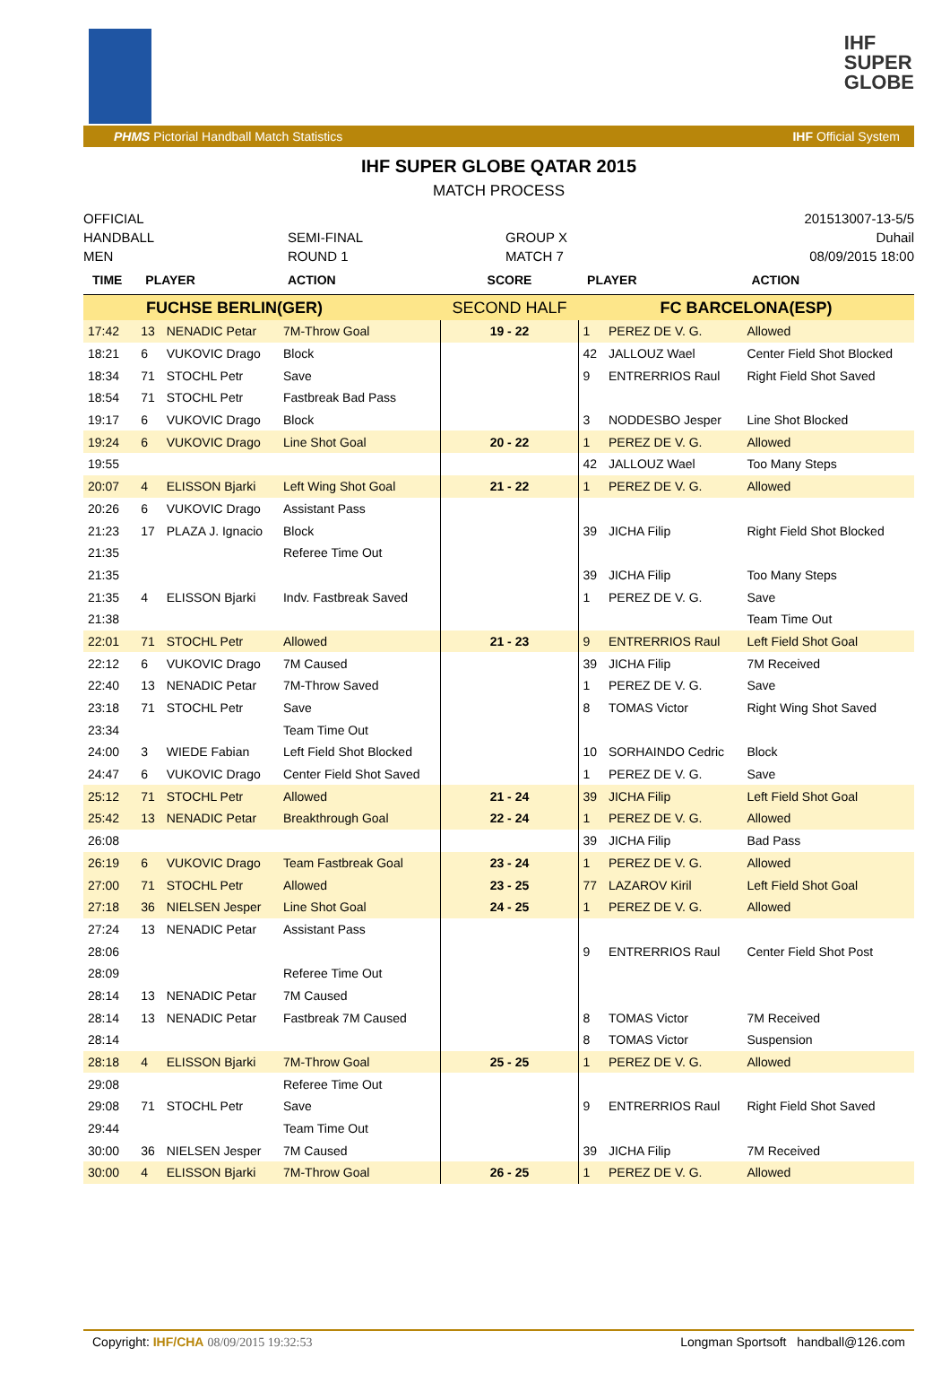IHF
SUPER
GLOBE
PHMS Pictorial Handball Match Statistics IHF Official System
IHF SUPER GLOBE QATAR 2015
MATCH PROCESS
OFFICIAL
HANDBALL
MEN
SEMI-FINAL
ROUND 1
GROUP X
MATCH 7
201513007-13-5/5
Duhail
08/09/2015 18:00
| TIME | PLAYER | | ACTION | SCORE | PLAYER | | ACTION |
| --- | --- | --- | --- | --- | --- | --- | --- |
| FUCHSE BERLIN(GER) | | | | SECOND HALF | FC BARCELONA(ESP) | | |
| 17:42 | 13 | NENADIC Petar | 7M-Throw Goal | 19 - 22 | 1 | PEREZ DE V. G. | Allowed |
| 18:21 | 6 | VUKOVIC Drago | Block | | 42 | JALLOUZ Wael | Center Field Shot Blocked |
| 18:34 | 71 | STOCHL Petr | Save | | 9 | ENTRERRIOS Raul | Right Field Shot Saved |
| 18:54 | 71 | STOCHL Petr | Fastbreak Bad Pass | | | | |
| 19:17 | 6 | VUKOVIC Drago | Block | | 3 | NODDESBO Jesper | Line Shot Blocked |
| 19:24 | 6 | VUKOVIC Drago | Line Shot Goal | 20 - 22 | 1 | PEREZ DE V. G. | Allowed |
| 19:55 | | | | | 42 | JALLOUZ Wael | Too Many Steps |
| 20:07 | 4 | ELISSON Bjarki | Left Wing Shot Goal | 21 - 22 | 1 | PEREZ DE V. G. | Allowed |
| 20:26 | 6 | VUKOVIC Drago | Assistant Pass | | | | |
| 21:23 | 17 | PLAZA J. Ignacio | Block | | 39 | JICHA Filip | Right Field Shot Blocked |
| 21:35 | | | Referee Time Out | | | | |
| 21:35 | | | | | 39 | JICHA Filip | Too Many Steps |
| 21:35 | 4 | ELISSON Bjarki | Indv. Fastbreak Saved | | 1 | PEREZ DE V. G. | Save |
| 21:38 | | | | | | | Team Time Out |
| 22:01 | 71 | STOCHL Petr | Allowed | 21 - 23 | 9 | ENTRERRIOS Raul | Left Field Shot Goal |
| 22:12 | 6 | VUKOVIC Drago | 7M Caused | | 39 | JICHA Filip | 7M Received |
| 22:40 | 13 | NENADIC Petar | 7M-Throw Saved | | 1 | PEREZ DE V. G. | Save |
| 23:18 | 71 | STOCHL Petr | Save | | 8 | TOMAS Victor | Right Wing Shot Saved |
| 23:34 | | | Team Time Out | | | | |
| 24:00 | 3 | WIEDE Fabian | Left Field Shot Blocked | | 10 | SORHAINDO Cedric | Block |
| 24:47 | 6 | VUKOVIC Drago | Center Field Shot Saved | | 1 | PEREZ DE V. G. | Save |
| 25:12 | 71 | STOCHL Petr | Allowed | 21 - 24 | 39 | JICHA Filip | Left Field Shot Goal |
| 25:42 | 13 | NENADIC Petar | Breakthrough Goal | 22 - 24 | 1 | PEREZ DE V. G. | Allowed |
| 26:08 | | | | | 39 | JICHA Filip | Bad Pass |
| 26:19 | 6 | VUKOVIC Drago | Team Fastbreak Goal | 23 - 24 | 1 | PEREZ DE V. G. | Allowed |
| 27:00 | 71 | STOCHL Petr | Allowed | 23 - 25 | 77 | LAZAROV Kiril | Left Field Shot Goal |
| 27:18 | 36 | NIELSEN Jesper | Line Shot Goal | 24 - 25 | 1 | PEREZ DE V. G. | Allowed |
| 27:24 | 13 | NENADIC Petar | Assistant Pass | | | | |
| 28:06 | | | | | 9 | ENTRERRIOS Raul | Center Field Shot Post |
| 28:09 | | | Referee Time Out | | | | |
| 28:14 | 13 | NENADIC Petar | 7M Caused | | | | |
| 28:14 | 13 | NENADIC Petar | Fastbreak 7M Caused | | 8 | TOMAS Victor | 7M Received |
| 28:14 | | | | | 8 | TOMAS Victor | Suspension |
| 28:18 | 4 | ELISSON Bjarki | 7M-Throw Goal | 25 - 25 | 1 | PEREZ DE V. G. | Allowed |
| 29:08 | | | Referee Time Out | | | | |
| 29:08 | 71 | STOCHL Petr | Save | | 9 | ENTRERRIOS Raul | Right Field Shot Saved |
| 29:44 | | | Team Time Out | | | | |
| 30:00 | 36 | NIELSEN Jesper | 7M Caused | | 39 | JICHA Filip | 7M Received |
| 30:00 | 4 | ELISSON Bjarki | 7M-Throw Goal | 26 - 25 | 1 | PEREZ DE V. G. | Allowed |
Copyright: IHF/CHA 08/09/2015 19:32:53 Longman Sportsoft handball@126.com